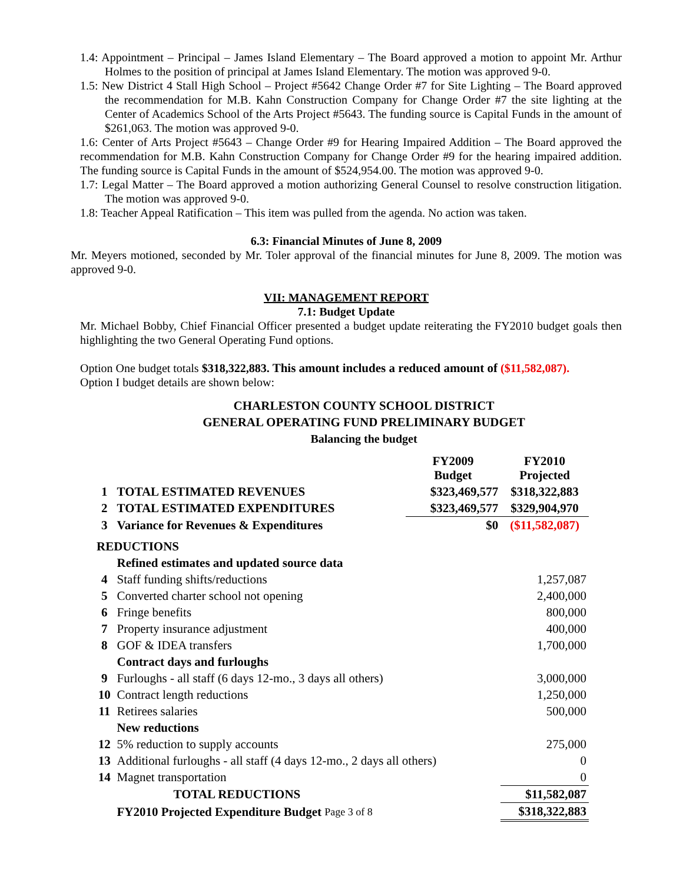1.4: Appointment – Principal – James Island Elementary – The Board approved a motion to appoint Mr. Arthur Holmes to the position of principal at James Island Elementary. The motion was approved 9-0.
1.5: New District 4 Stall High School – Project #5642 Change Order #7 for Site Lighting – The Board approved the recommendation for M.B. Kahn Construction Company for Change Order #7 the site lighting at the Center of Academics School of the Arts Project #5643. The funding source is Capital Funds in the amount of $261,063. The motion was approved 9-0.
1.6: Center of Arts Project #5643 – Change Order #9 for Hearing Impaired Addition – The Board approved the recommendation for M.B. Kahn Construction Company for Change Order #9 for the hearing impaired addition. The funding source is Capital Funds in the amount of $524,954.00. The motion was approved 9-0.
1.7: Legal Matter – The Board approved a motion authorizing General Counsel to resolve construction litigation. The motion was approved 9-0.
1.8: Teacher Appeal Ratification – This item was pulled from the agenda. No action was taken.
6.3: Financial Minutes of June 8, 2009
Mr. Meyers motioned, seconded by Mr. Toler approval of the financial minutes for June 8, 2009. The motion was approved 9-0.
VII: MANAGEMENT REPORT
7.1: Budget Update
Mr. Michael Bobby, Chief Financial Officer presented a budget update reiterating the FY2010 budget goals then highlighting the two General Operating Fund options.
Option One budget totals $318,322,883. This amount includes a reduced amount of ($11,582,087).
Option I budget details are shown below:
CHARLESTON COUNTY SCHOOL DISTRICT
GENERAL OPERATING FUND PRELIMINARY BUDGET
Balancing the budget
| | | FY2009 Budget | FY2010 Projected |
| --- | --- | --- | --- |
| 1 | TOTAL ESTIMATED REVENUES | $323,469,577 | $318,322,883 |
| 2 | TOTAL ESTIMATED EXPENDITURES | $323,469,577 | $329,904,970 |
| 3 | Variance for Revenues & Expenditures | $0 | ($11,582,087) |
| REDUCTIONS | | | |
| | Refined estimates and updated source data | | |
| 4 | Staff funding shifts/reductions | | 1,257,087 |
| 5 | Converted charter school not opening | | 2,400,000 |
| 6 | Fringe benefits | | 800,000 |
| 7 | Property insurance adjustment | | 400,000 |
| 8 | GOF & IDEA transfers | | 1,700,000 |
| | Contract days and furloughs | | |
| 9 | Furloughs - all staff (6 days 12-mo., 3 days all others) | | 3,000,000 |
| 10 | Contract length reductions | | 1,250,000 |
| 11 | Retirees salaries | | 500,000 |
| | New reductions | | |
| 12 | 5% reduction to supply accounts | | 275,000 |
| 13 | Additional furloughs - all staff (4 days 12-mo., 2 days all others) | | 0 |
| 14 | Magnet transportation | | 0 |
| | TOTAL REDUCTIONS | | $11,582,087 |
| | FY2010 Projected Expenditure Budget Page 3 of 8 | | $318,322,883 |